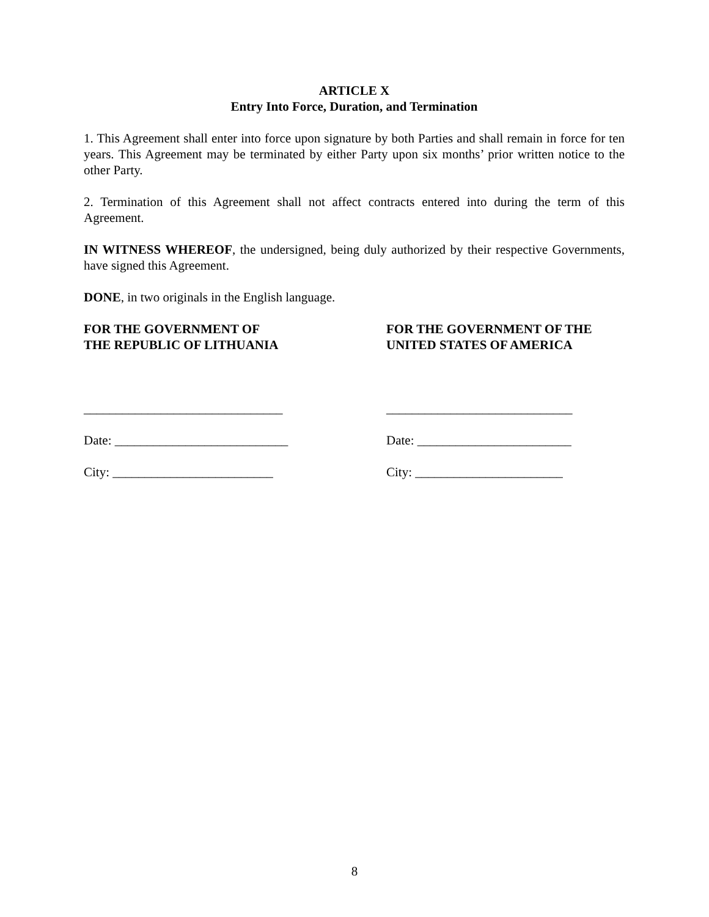ARTICLE X
Entry Into Force, Duration, and Termination
1. This Agreement shall enter into force upon signature by both Parties and shall remain in force for ten years. This Agreement may be terminated by either Party upon six months’ prior written notice to the other Party.
2. Termination of this Agreement shall not affect contracts entered into during the term of this Agreement.
IN WITNESS WHEREOF, the undersigned, being duly authorized by their respective Governments, have signed this Agreement.
DONE, in two originals in the English language.
FOR THE GOVERNMENT OF
THE REPUBLIC OF LITHUANIA
_______________________________
Date: ___________________________
City: _________________________
FOR THE GOVERNMENT OF THE
UNITED STATES OF AMERICA
_____________________________
Date: ________________________
City: _______________________
8